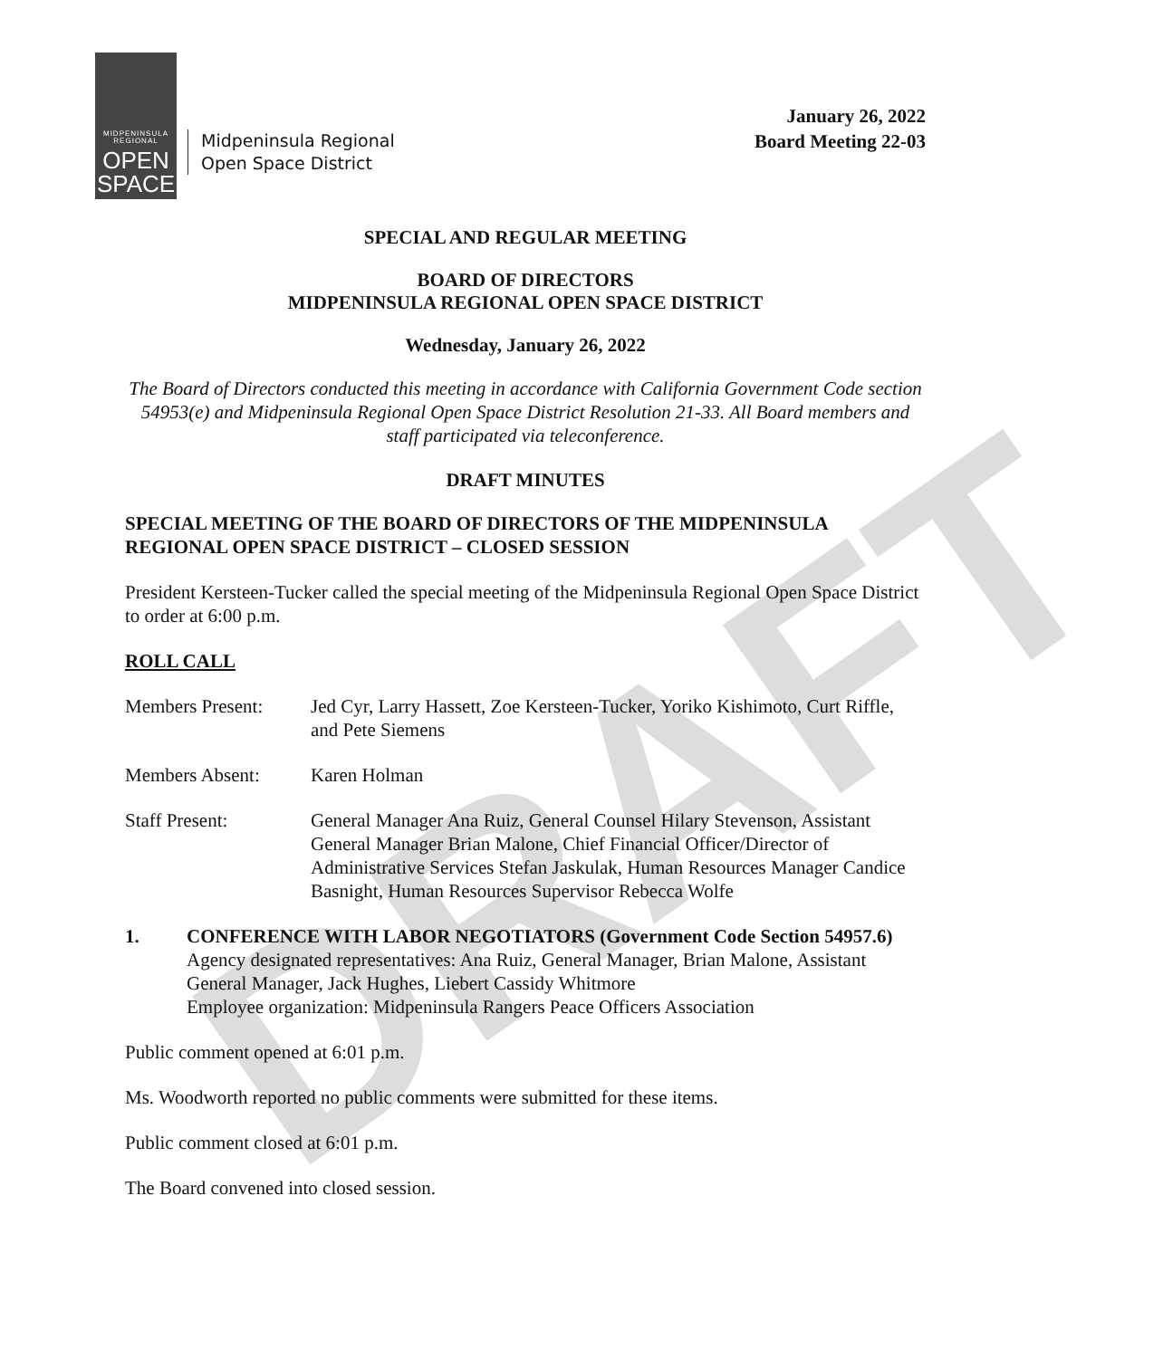DRAFT
MIDPENINSULA REGIONAL
OPEN
SPACE
Midpeninsula Regional
Open Space District
January 26, 2022
Board Meeting 22-03
SPECIAL AND REGULAR MEETING
BOARD OF DIRECTORS
MIDPENINSULA REGIONAL OPEN SPACE DISTRICT
Wednesday, January 26, 2022
The Board of Directors conducted this meeting in accordance with California Government Code section 54953(e) and Midpeninsula Regional Open Space District Resolution 21-33. All Board members and staff participated via teleconference.
DRAFT MINUTES
SPECIAL MEETING OF THE BOARD OF DIRECTORS OF THE MIDPENINSULA REGIONAL OPEN SPACE DISTRICT – CLOSED SESSION
President Kersteen-Tucker called the special meeting of the Midpeninsula Regional Open Space District to order at 6:00 p.m.
ROLL CALL
Members Present: Jed Cyr, Larry Hassett, Zoe Kersteen-Tucker, Yoriko Kishimoto, Curt Riffle, and Pete Siemens
Members Absent: Karen Holman
Staff Present: General Manager Ana Ruiz, General Counsel Hilary Stevenson, Assistant General Manager Brian Malone, Chief Financial Officer/Director of Administrative Services Stefan Jaskulak, Human Resources Manager Candice Basnight, Human Resources Supervisor Rebecca Wolfe
1. CONFERENCE WITH LABOR NEGOTIATORS (Government Code Section 54957.6)
Agency designated representatives: Ana Ruiz, General Manager, Brian Malone, Assistant General Manager, Jack Hughes, Liebert Cassidy Whitmore
Employee organization: Midpeninsula Rangers Peace Officers Association
Public comment opened at 6:01 p.m.
Ms. Woodworth reported no public comments were submitted for these items.
Public comment closed at 6:01 p.m.
The Board convened into closed session.